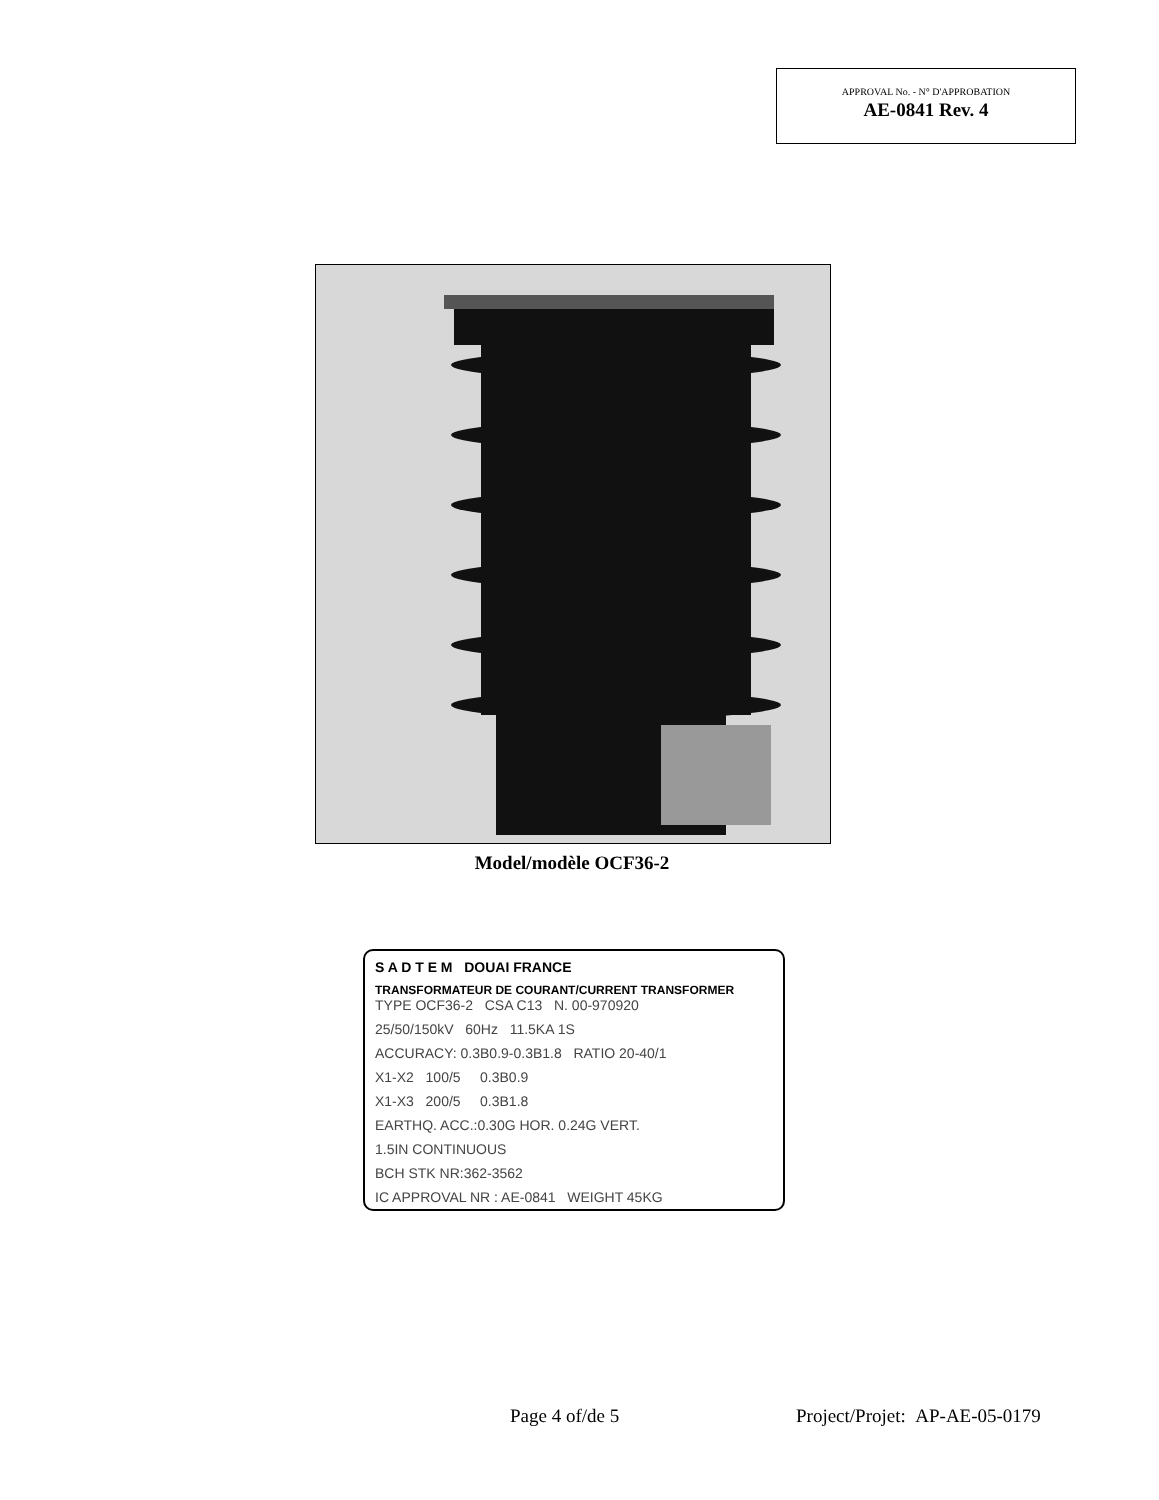APPROVAL No. - N° D'APPROBATION
AE-0841 Rev. 4
Model/modèle OCF36-2
S A D T E M DOUAI FRANCE
TRANSFORMATEUR DE COURANT/CURRENT TRANSFORMER
TYPE OCF36-2 CSA C13 N. 00-970920
25/50/150kV 60Hz 11.5KA 1S
ACCURACY: 0.3B0.9-0.3B1.8 RATIO 20-40/1
X1-X2 100/5 0.3B0.9
X1-X3 200/5 0.3B1.8
EARTHQ. ACC.:0.30G HOR. 0.24G VERT.
1.5IN CONTINUOUS
BCH STK NR:362-3562
IC APPROVAL NR : AE-0841 WEIGHT 45KG
Page 4 of/de 5 Project/Projet: AP-AE-05-0179